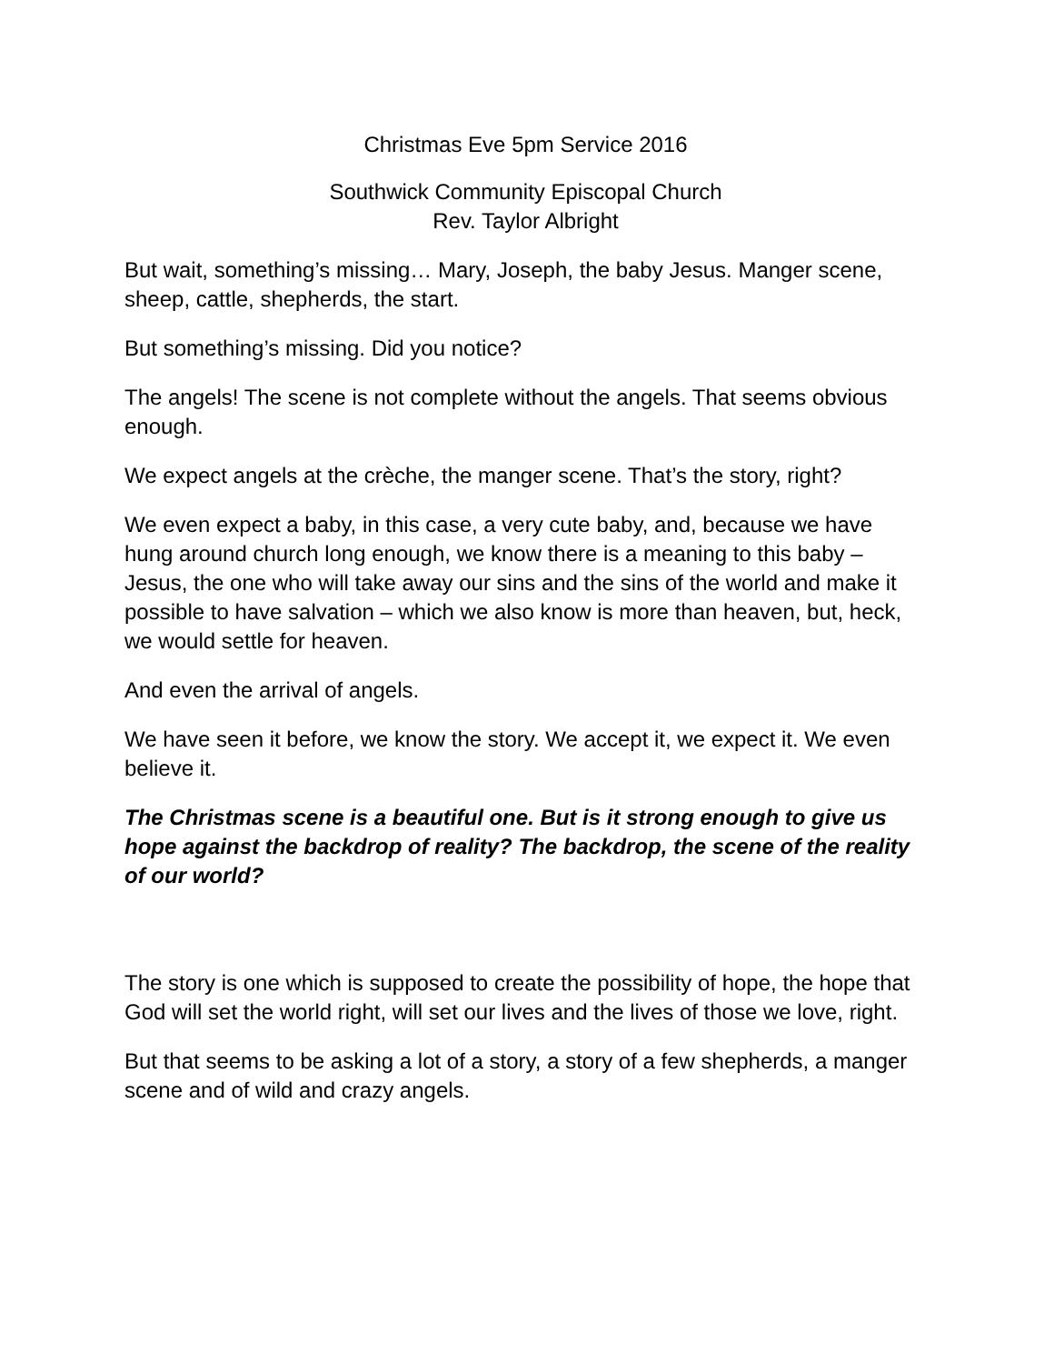Christmas Eve 5pm Service 2016
Southwick Community Episcopal Church
Rev. Taylor Albright
But wait, something’s missing… Mary, Joseph, the baby Jesus. Manger scene, sheep, cattle, shepherds, the start.
But something’s missing. Did you notice?
The angels! The scene is not complete without the angels. That seems obvious enough.
We expect angels at the crèche, the manger scene. That’s the story, right?
We even expect a baby, in this case, a very cute baby, and, because we have hung around church long enough, we know there is a meaning to this baby – Jesus, the one who will take away our sins and the sins of the world and make it possible to have salvation – which we also know is more than heaven, but, heck, we would settle for heaven.
And even the arrival of angels.
We have seen it before, we know the story. We accept it, we expect it. We even believe it.
The Christmas scene is a beautiful one. But is it strong enough to give us hope against the backdrop of reality? The backdrop, the scene of the reality of our world?
The story is one which is supposed to create the possibility of hope, the hope that God will set the world right, will set our lives and the lives of those we love, right.
But that seems to be asking a lot of a story, a story of a few shepherds, a manger scene and of wild and crazy angels.